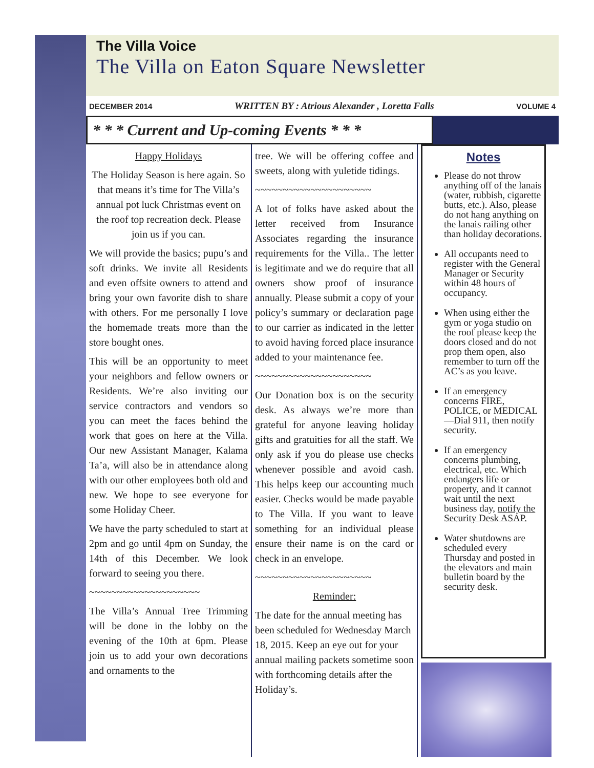The Villa Voice
The Villa on Eaton Square Newsletter
DECEMBER 2014 WRITTEN BY : Atrious Alexander , Loretta Falls VOLUME 4
* * * Current and Up-coming Events * * *
Happy Holidays
The Holiday Season is here again. So that means it’s time for The Villa’s annual pot luck Christmas event on the roof top recreation deck. Please join us if you can.
We will provide the basics; pupu’s and soft drinks. We invite all Residents and even offsite owners to attend and bring your own favorite dish to share with others. For me personally I love the homemade treats more than the store bought ones.
This will be an opportunity to meet your neighbors and fellow owners or Residents. We’re also inviting our service contractors and vendors so you can meet the faces behind the work that goes on here at the Villa. Our new Assistant Manager, Kalama Ta’a, will also be in attendance along with our other employees both old and new. We hope to see everyone for some Holiday Cheer.
We have the party scheduled to start at 2pm and go until 4pm on Sunday, the 14th of this December. We look forward to seeing you there.
~~~~~~~~~~~~~~~~~~~~
The Villa’s Annual Tree Trimming will be done in the lobby on the evening of the 10th at 6pm. Please join us to add your own decorations and ornaments to the
tree. We will be offering coffee and sweets, along with yuletide tidings.
~~~~~~~~~~~~~~~~~~~~~
A lot of folks have asked about the letter received from Insurance Associates regarding the insurance requirements for the Villa.. The letter is legitimate and we do require that all owners show proof of insurance annually. Please submit a copy of your policy’s summary or declaration page to our carrier as indicated in the letter to avoid having forced place insurance added to your maintenance fee.
~~~~~~~~~~~~~~~~~~~~~
Our Donation box is on the security desk. As always we’re more than grateful for anyone leaving holiday gifts and gratuities for all the staff. We only ask if you do please use checks whenever possible and avoid cash. This helps keep our accounting much easier. Checks would be made payable to The Villa. If you want to leave something for an individual please ensure their name is on the card or check in an envelope.
~~~~~~~~~~~~~~~~~~~~~
Reminder:
The date for the annual meeting has been scheduled for Wednesday March 18, 2015. Keep an eye out for your annual mailing packets sometime soon with forthcoming details after the Holiday’s.
Notes
Please do not throw anything off of the lanais (water, rubbish, cigarette butts, etc.). Also, please do not hang anything on the lanais railing other than holiday decorations.
All occupants need to register with the General Manager or Security within 48 hours of occupancy.
When using either the gym or yoga studio on the roof please keep the doors closed and do not prop them open, also remember to turn off the AC’s as you leave.
If an emergency concerns FIRE, POLICE, or MEDICAL—Dial 911, then notify security.
If an emergency concerns plumbing, electrical, etc. Which endangers life or property, and it cannot wait until the next business day, notify the Security Desk ASAP.
Water shutdowns are scheduled every Thursday and posted in the elevators and main bulletin board by the security desk.